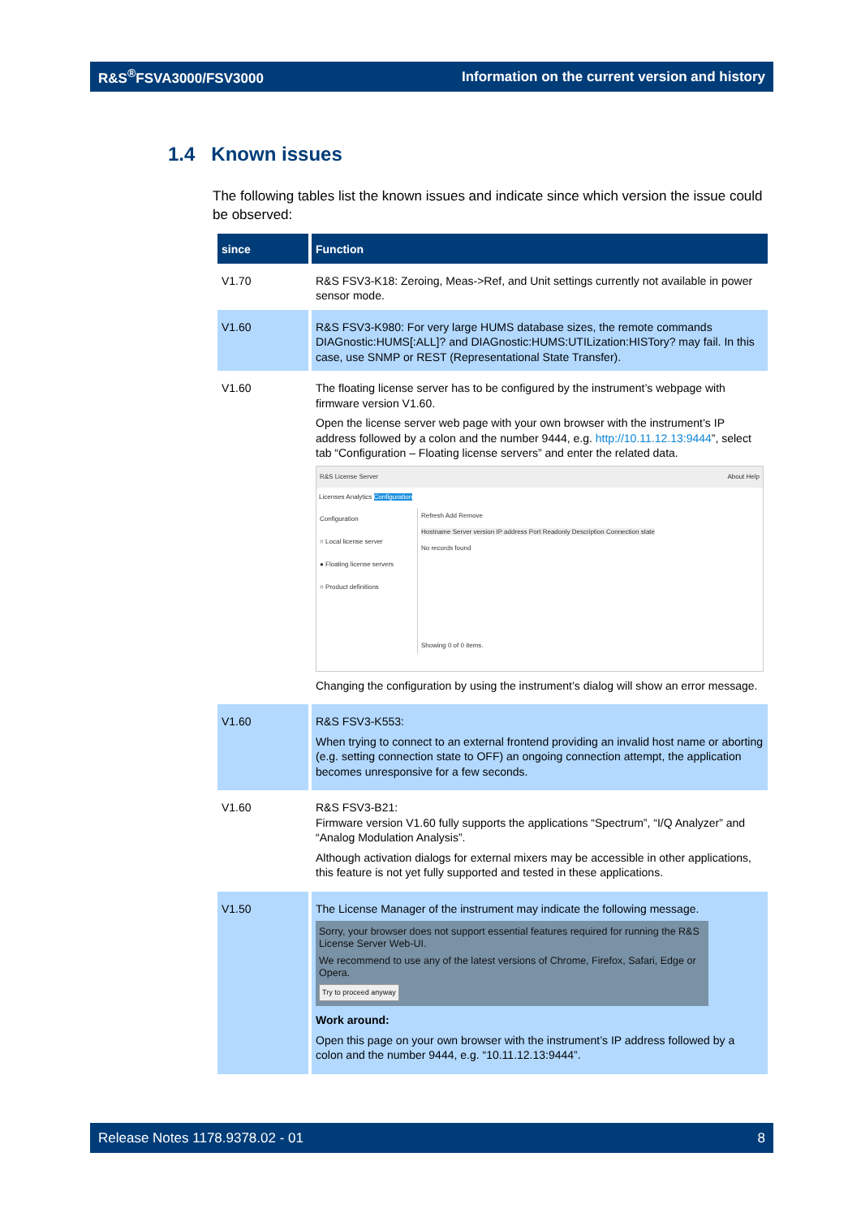R&S<sup>®</sup>FSVA3000/FSV3000 Information on the current version and history
1.4 Known issues
The following tables list the known issues and indicate since which version the issue could be observed:
| since | Function |
| --- | --- |
| V1.70 | R&S FSV3-K18: Zeroing, Meas->Ref, and Unit settings currently not available in power sensor mode. |
| V1.60 | R&S FSV3-K980: For very large HUMS database sizes, the remote commands DIAGnostic:HUMS[:ALL]? and DIAGnostic:HUMS:UTILization:HISTory? may fail. In this case, use SNMP or REST (Representational State Transfer). |
| V1.60 | The floating license server has to be configured by the instrument’s webpage with firmware version V1.60. Open the license server web page with your own browser with the instrument’s IP address followed by a colon and the number 9444, e.g. http://10.11.12.13:9444 ”, select tab “Configuration – Floating license servers” and enter the related data. R&S License Server About Help Licenses Analytics Configuration Configuration ○ Local license server ● Floating license servers ○ Product definitions Refresh Add Remove Hostname Server version IP address Port Readonly Description Connection state No records found Showing 0 of 0 items. Changing the configuration by using the instrument’s dialog will show an error message. |
| V1.60 | R&S FSV3-K553: When trying to connect to an external frontend providing an invalid host name or aborting (e.g. setting connection state to OFF) an ongoing connection attempt, the application becomes unresponsive for a few seconds. |
| V1.60 | R&S FSV3-B21: Firmware version V1.60 fully supports the applications “Spectrum”, “I/Q Analyzer” and “Analog Modulation Analysis”. Although activation dialogs for external mixers may be accessible in other applications, this feature is not yet fully supported and tested in these applications. |
| V1.50 | The License Manager of the instrument may indicate the following message. Sorry, your browser does not support essential features required for running the R&S License Server Web-UI. We recommend to use any of the latest versions of Chrome, Firefox, Safari, Edge or Opera. Try to proceed anyway Work around: Open this page on your own browser with the instrument’s IP address followed by a colon and the number 9444, e.g. “10.11.12.13:9444”. |
Release Notes 1178.9378.02 - 01 8